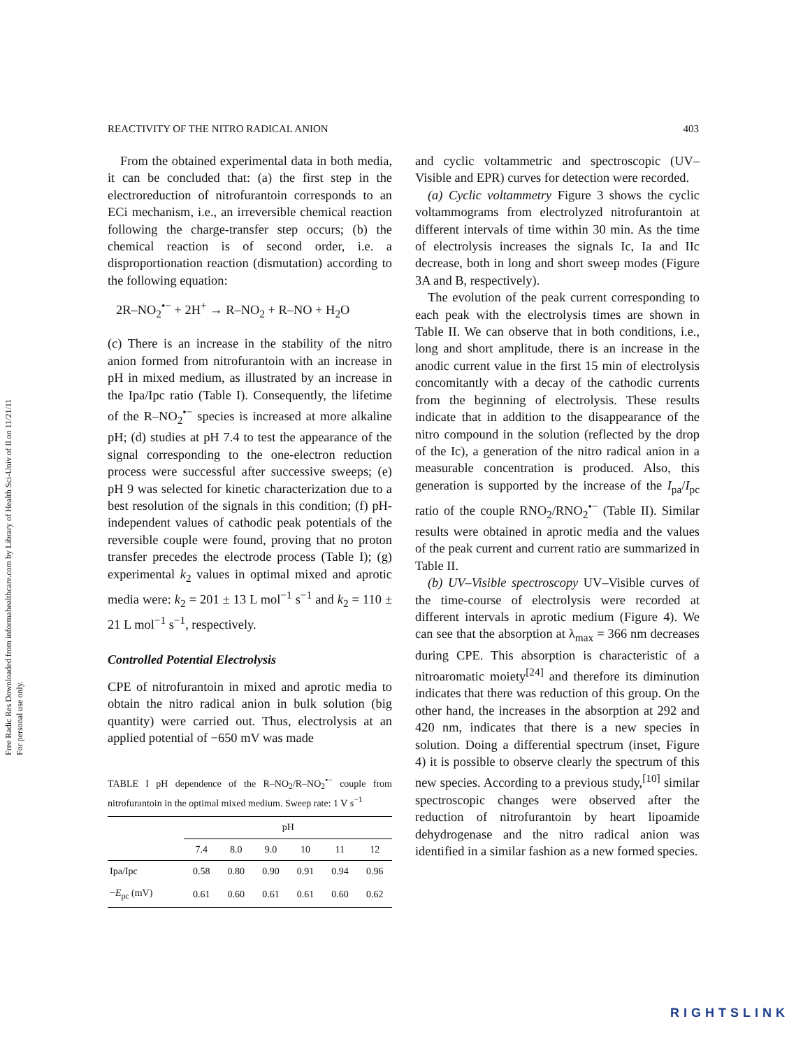Free Radic Res Downloaded from informahealthcare.com by Library of Health Sci-Univ of Il on 11/21/11
For personal use only.
REACTIVITY OF THE NITRO RADICAL ANION 403
From the obtained experimental data in both media, it can be concluded that: (a) the first step in the electroreduction of nitrofurantoin corresponds to an ECi mechanism, i.e., an irreversible chemical reaction following the charge-transfer step occurs; (b) the chemical reaction is of second order, i.e. a disproportionation reaction (dismutation) according to the following equation:
2R–NO<sub>2</sub><sup>•−</sup> + 2H<sup>+</sup> → R–NO<sub>2</sub> + R–NO + H<sub>2</sub>O
(c) There is an increase in the stability of the nitro anion formed from nitrofurantoin with an increase in pH in mixed medium, as illustrated by an increase in the Ipa/Ipc ratio (Table I). Consequently, the lifetime of the R–NO<sub>2</sub><sup>•−</sup> species is increased at more alkaline pH; (d) studies at pH 7.4 to test the appearance of the signal corresponding to the one-electron reduction process were successful after successive sweeps; (e) pH 9 was selected for kinetic characterization due to a best resolution of the signals in this condition; (f) pH-independent values of cathodic peak potentials of the reversible couple were found, proving that no proton transfer precedes the electrode process (Table I); (g) experimental k<sub>2</sub> values in optimal mixed and aprotic media were: k<sub>2</sub> = 201 ± 13 L mol<sup>−1</sup> s<sup>−1</sup> and k<sub>2</sub> = 110 ± 21 L mol<sup>−1</sup> s<sup>−1</sup>, respectively.
Controlled Potential Electrolysis
CPE of nitrofurantoin in mixed and aprotic media to obtain the nitro radical anion in bulk solution (big quantity) were carried out. Thus, electrolysis at an applied potential of −650 mV was made
TABLE I pH dependence of the R–NO<sub>2</sub>/R–NO<sub>2</sub><sup>•−</sup> couple from nitrofurantoin in the optimal mixed medium. Sweep rate: 1 V s<sup>−1</sup>
| | pH | | | | | |
| --- | --- | --- | --- | --- | --- | --- |
| | 7.4 | 8.0 | 9.0 | 10 | 11 | 12 |
| Ipa/Ipc | 0.58 | 0.80 | 0.90 | 0.91 | 0.94 | 0.96 |
| − E<sub>pc</sub> (mV) | 0.61 | 0.60 | 0.61 | 0.61 | 0.60 | 0.62 |
and cyclic voltammetric and spectroscopic (UV–Visible and EPR) curves for detection were recorded.
(a) Cyclic voltammetry Figure 3 shows the cyclic voltammograms from electrolyzed nitrofurantoin at different intervals of time within 30 min. As the time of electrolysis increases the signals Ic, Ia and IIc decrease, both in long and short sweep modes (Figure 3A and B, respectively).
The evolution of the peak current corresponding to each peak with the electrolysis times are shown in Table II. We can observe that in both conditions, i.e., long and short amplitude, there is an increase in the anodic current value in the first 15 min of electrolysis concomitantly with a decay of the cathodic currents from the beginning of electrolysis. These results indicate that in addition to the disappearance of the nitro compound in the solution (reflected by the drop of the Ic), a generation of the nitro radical anion in a measurable concentration is produced. Also, this generation is supported by the increase of the I<sub>pa</sub>/I<sub>pc</sub> ratio of the couple RNO<sub>2</sub>/RNO<sub>2</sub><sup>•−</sup> (Table II). Similar results were obtained in aprotic media and the values of the peak current and current ratio are summarized in Table II.
(b) UV–Visible spectroscopy UV–Visible curves of the time-course of electrolysis were recorded at different intervals in aprotic medium (Figure 4). We can see that the absorption at λ<sub>max</sub> = 366 nm decreases during CPE. This absorption is characteristic of a nitroaromatic moiety<sup>[24]</sup> and therefore its diminution indicates that there was reduction of this group. On the other hand, the increases in the absorption at 292 and 420 nm, indicates that there is a new species in solution. Doing a differential spectrum (inset, Figure 4) it is possible to observe clearly the spectrum of this new species. According to a previous study,<sup>[10]</sup> similar spectroscopic changes were observed after the reduction of nitrofurantoin by heart lipoamide dehydrogenase and the nitro radical anion was identified in a similar fashion as a new formed species.
RIGHTSLINK